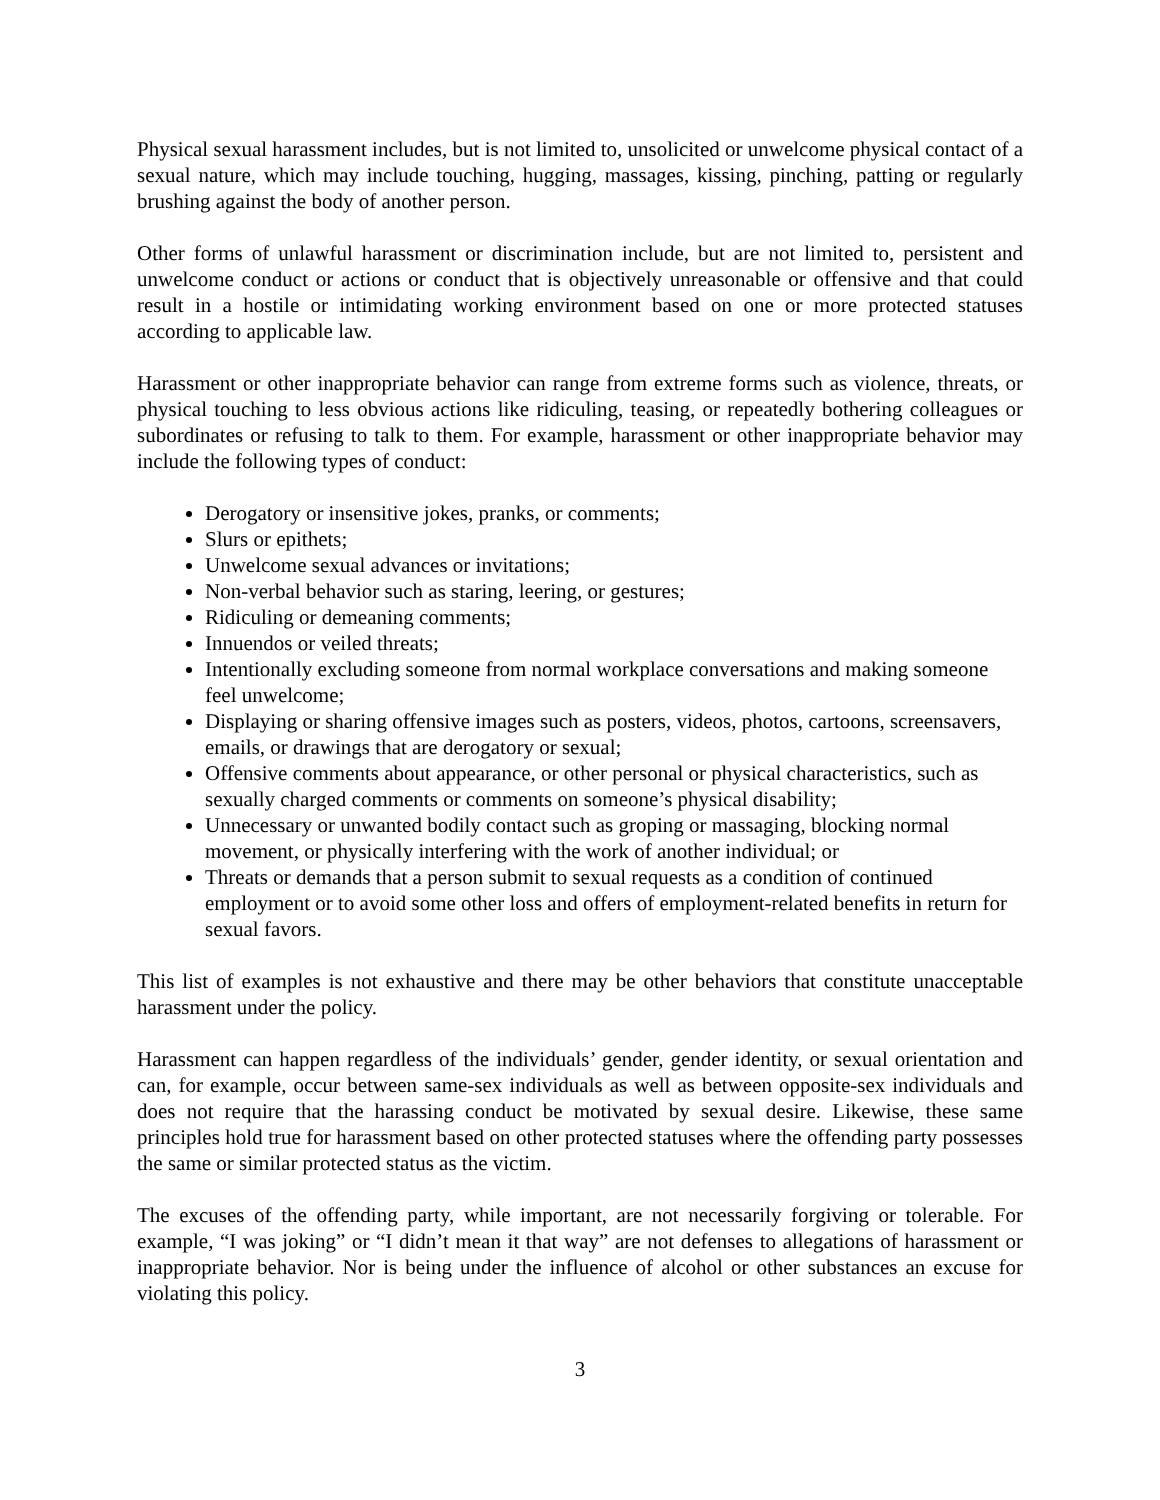Physical sexual harassment includes, but is not limited to, unsolicited or unwelcome physical contact of a sexual nature, which may include touching, hugging, massages, kissing, pinching, patting or regularly brushing against the body of another person.
Other forms of unlawful harassment or discrimination include, but are not limited to, persistent and unwelcome conduct or actions or conduct that is objectively unreasonable or offensive and that could result in a hostile or intimidating working environment based on one or more protected statuses according to applicable law.
Harassment or other inappropriate behavior can range from extreme forms such as violence, threats, or physical touching to less obvious actions like ridiculing, teasing, or repeatedly bothering colleagues or subordinates or refusing to talk to them. For example, harassment or other inappropriate behavior may include the following types of conduct:
Derogatory or insensitive jokes, pranks, or comments;
Slurs or epithets;
Unwelcome sexual advances or invitations;
Non-verbal behavior such as staring, leering, or gestures;
Ridiculing or demeaning comments;
Innuendos or veiled threats;
Intentionally excluding someone from normal workplace conversations and making someone feel unwelcome;
Displaying or sharing offensive images such as posters, videos, photos, cartoons, screensavers, emails, or drawings that are derogatory or sexual;
Offensive comments about appearance, or other personal or physical characteristics, such as sexually charged comments or comments on someone’s physical disability;
Unnecessary or unwanted bodily contact such as groping or massaging, blocking normal movement, or physically interfering with the work of another individual; or
Threats or demands that a person submit to sexual requests as a condition of continued employment or to avoid some other loss and offers of employment-related benefits in return for sexual favors.
This list of examples is not exhaustive and there may be other behaviors that constitute unacceptable harassment under the policy.
Harassment can happen regardless of the individuals’ gender, gender identity, or sexual orientation and can, for example, occur between same-sex individuals as well as between opposite-sex individuals and does not require that the harassing conduct be motivated by sexual desire. Likewise, these same principles hold true for harassment based on other protected statuses where the offending party possesses the same or similar protected status as the victim.
The excuses of the offending party, while important, are not necessarily forgiving or tolerable. For example, “I was joking” or “I didn’t mean it that way” are not defenses to allegations of harassment or inappropriate behavior. Nor is being under the influence of alcohol or other substances an excuse for violating this policy.
3